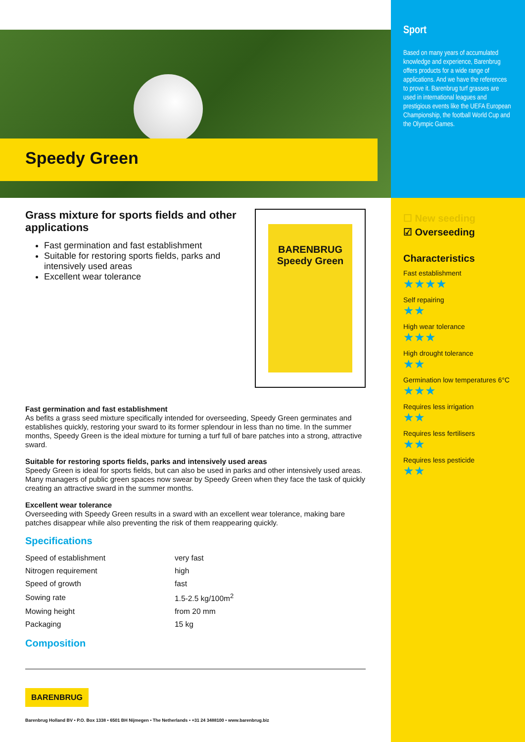Speedy Green
Grass mixture for sports fields and other applications
Fast germination and fast establishment
Suitable for restoring sports fields, parks and intensively used areas
Excellent wear tolerance
BARENBRUG
Speedy Green
Fast germination and fast establishment
As befits a grass seed mixture specifically intended for overseeding, Speedy Green germinates and establishes quickly, restoring your sward to its former splendour in less than no time. In the summer months, Speedy Green is the ideal mixture for turning a turf full of bare patches into a strong, attractive sward.
Suitable for restoring sports fields, parks and intensively used areas
Speedy Green is ideal for sports fields, but can also be used in parks and other intensively used areas. Many managers of public green spaces now swear by Speedy Green when they face the task of quickly creating an attractive sward in the summer months.
Excellent wear tolerance
Overseeding with Speedy Green results in a sward with an excellent wear tolerance, making bare patches disappear while also preventing the risk of them reappearing quickly.
Specifications
| Speed of establishment | very fast |
| Nitrogen requirement | high |
| Speed of growth | fast |
| Sowing rate | 1.5-2.5 kg/100m<sup>2</sup> |
| Mowing height | from 20 mm |
| Packaging | 15 kg |
Composition
BARENBRUG
Barenbrug Holland BV • P.O. Box 1338 • 6501 BH Nijmegen • The Netherlands • +31 24 3488100 • www.barenbrug.biz
Sport
Based on many years of accumulated knowledge and experience, Barenbrug offers products for a wide range of applications. And we have the references to prove it. Barenbrug turf grasses are used in international leagues and prestigious events like the UEFA European Championship, the football World Cup and the Olympic Games.
☐ New seeding
☑ Overseeding
Characteristics
Fast establishment
★★★★
Self repairing
★★
High wear tolerance
★★★
High drought tolerance
★★
Germination low temperatures 6°C
★★★
Requires less irrigation
★★
Requires less fertilisers
★★
Requires less pesticide
★★